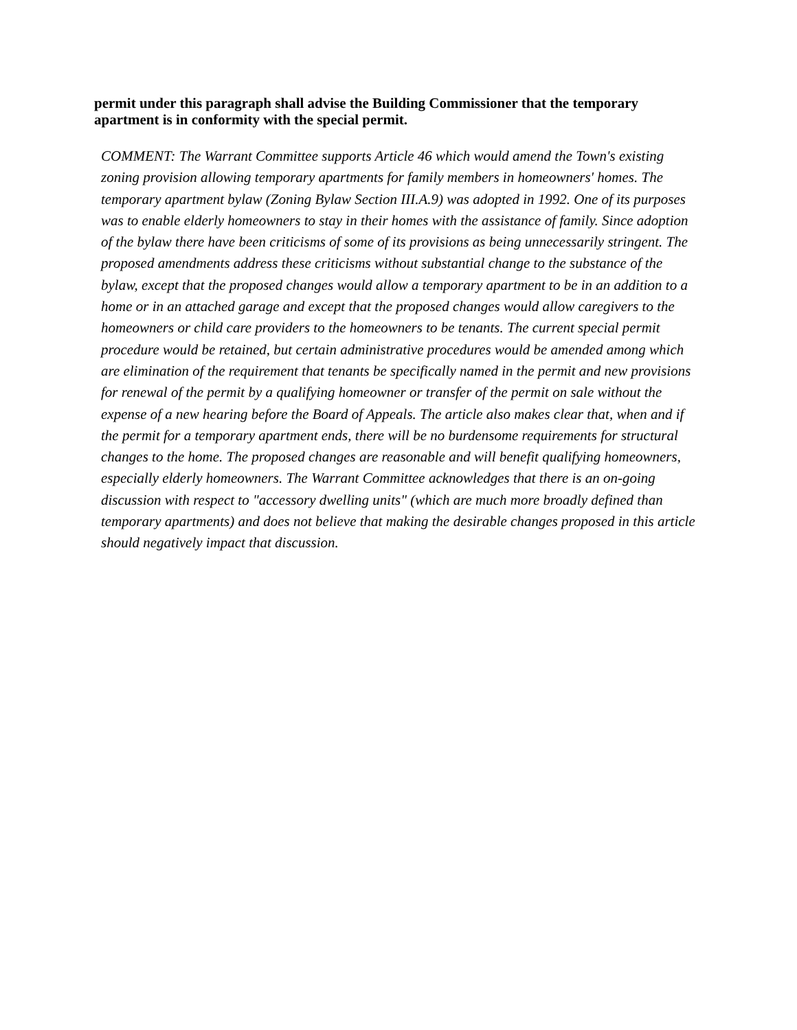permit under this paragraph shall advise the Building Commissioner that the temporary apartment is in conformity with the special permit.
COMMENT: The Warrant Committee supports Article 46 which would amend the Town's existing zoning provision allowing temporary apartments for family members in homeowners' homes. The temporary apartment bylaw (Zoning Bylaw Section III.A.9) was adopted in 1992. One of its purposes was to enable elderly homeowners to stay in their homes with the assistance of family. Since adoption of the bylaw there have been criticisms of some of its provisions as being unnecessarily stringent. The proposed amendments address these criticisms without substantial change to the substance of the bylaw, except that the proposed changes would allow a temporary apartment to be in an addition to a home or in an attached garage and except that the proposed changes would allow caregivers to the homeowners or child care providers to the homeowners to be tenants. The current special permit procedure would be retained, but certain administrative procedures would be amended among which are elimination of the requirement that tenants be specifically named in the permit and new provisions for renewal of the permit by a qualifying homeowner or transfer of the permit on sale without the expense of a new hearing before the Board of Appeals. The article also makes clear that, when and if the permit for a temporary apartment ends, there will be no burdensome requirements for structural changes to the home. The proposed changes are reasonable and will benefit qualifying homeowners, especially elderly homeowners. The Warrant Committee acknowledges that there is an on-going discussion with respect to "accessory dwelling units" (which are much more broadly defined than temporary apartments) and does not believe that making the desirable changes proposed in this article should negatively impact that discussion.